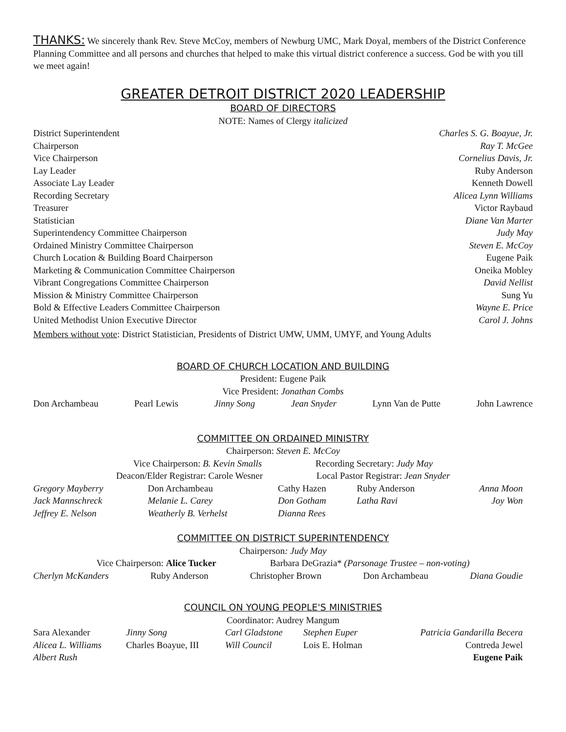THANKS: We sincerely thank Rev. Steve McCoy, members of Newburg UMC, Mark Doyal, members of the District Conference Planning Committee and all persons and churches that helped to make this virtual district conference a success. God be with you till we meet again!
GREATER DETROIT DISTRICT 2020 LEADERSHIP
BOARD OF DIRECTORS
NOTE: Names of Clergy italicized
| District Superintendent | Charles S. G. Boayue, Jr. |
| Chairperson | Ray T. McGee |
| Vice Chairperson | Cornelius Davis, Jr. |
| Lay Leader | Ruby Anderson |
| Associate Lay Leader | Kenneth Dowell |
| Recording Secretary | Alicea Lynn Williams |
| Treasurer | Victor Raybaud |
| Statistician | Diane Van Marter |
| Superintendency Committee Chairperson | Judy May |
| Ordained Ministry Committee Chairperson | Steven E. McCoy |
| Church Location & Building Board Chairperson | Eugene Paik |
| Marketing & Communication Committee Chairperson | Oneika Mobley |
| Vibrant Congregations Committee Chairperson | David Nellist |
| Mission & Ministry Committee Chairperson | Sung Yu |
| Bold & Effective Leaders Committee Chairperson | Wayne E. Price |
| United Methodist Union Executive Director | Carol J. Johns |
Members without vote: District Statistician, Presidents of District UMW, UMM, UMYF, and Young Adults
BOARD OF CHURCH LOCATION AND BUILDING
President: Eugene Paik
Vice President: Jonathan Combs
Don Archambeau Pearl Lewis Jinny Song Jean Snyder Lynn Van de Putte John Lawrence
COMMITTEE ON ORDAINED MINISTRY
Chairperson: Steven E. McCoy
Vice Chairperson: B. Kevin Smalls Recording Secretary: Judy May
Deacon/Elder Registrar: Carole Wesner Local Pastor Registrar: Jean Snyder
| Gregory Mayberry | Don Archambeau | Cathy Hazen | Ruby Anderson | Anna Moon |
| Jack Mannschreck | Melanie L. Carey | Don Gotham | Latha Ravi | Joy Won |
| Jeffrey E. Nelson | Weatherly B. Verhelst | Dianna Rees | | |
COMMITTEE ON DISTRICT SUPERINTENDENCY
Chairperson: Judy May
Vice Chairperson: Alice Tucker Barbara DeGrazia* (Parsonage Trustee – non-voting)
Cherlyn McKanders Ruby Anderson Christopher Brown Don Archambeau Diana Goudie
COUNCIL ON YOUNG PEOPLE'S MINISTRIES
Coordinator: Audrey Mangum
| Sara Alexander | Jinny Song | Carl Gladstone | Stephen Euper | Patricia Gandarilla Becera |
| Alicea L. Williams | Charles Boayue, III | Will Council | Lois E. Holman | Contreda Jewel |
| Albert Rush | | | | Eugene Paik |